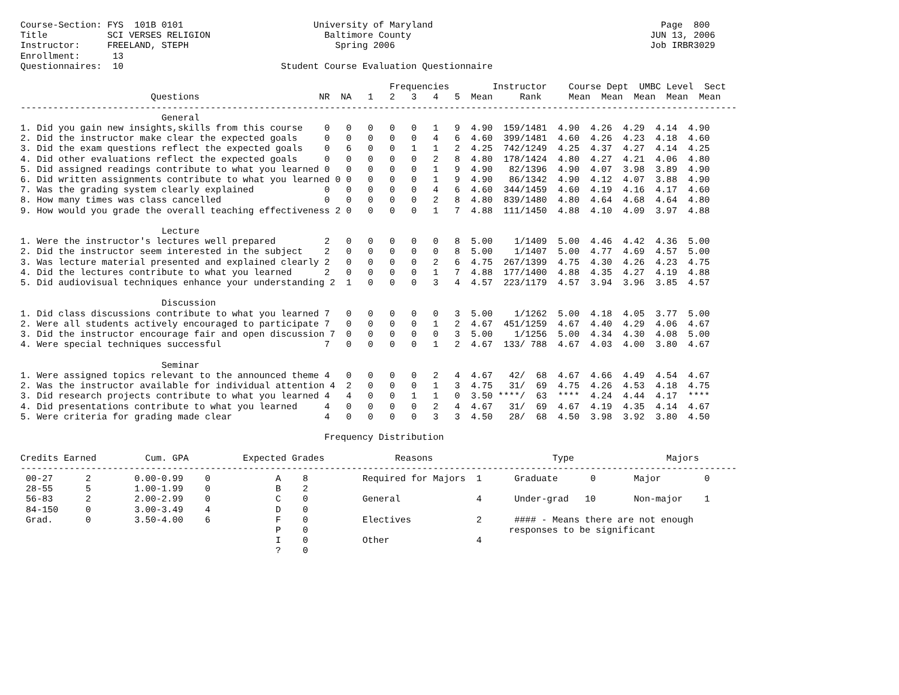Course-Section: FYS  101B 0101                        University of Maryland                                          Page  800
Title           SCI VERSES RELIGION                     Baltimore County                                            JUN 13, 2006
Instructor:     FREELAND, STEPH                           Spring 2006                                               Job IRBR3029
Enrollment:      13
Questionnaires:  10                             Student Course Evaluation Questionnaire

                                                                    Frequencies        Instructor    Course Dept  UMBC Level  Sect
                        Questions                      NR  NA   1   2   3   4   5  Mean     Rank     Mean  Mean  Mean  Mean  Mean
------------------------------------------------------------------------------------------------------------------------------------
                          General
1. Did you gain new insights,skills from this course    0   0   0   0   0   1   9  4.90  159/1481  4.90  4.26  4.29  4.14  4.90
2. Did the instructor make clear the expected goals     0   0   0   0   0   4   6  4.60  399/1481  4.60  4.26  4.23  4.18  4.60
3. Did the exam questions reflect the expected goals    0   6   0   0   1   1   2  4.25  742/1249  4.25  4.37  4.27  4.14  4.25
4. Did other evaluations reflect the expected goals     0   0   0   0   0   2   8  4.80  178/1424  4.80  4.27  4.21  4.06  4.80
5. Did assigned readings contribute to what you learned 0   0   0   0   0   1   9  4.90   82/1396  4.90  4.07  3.98  3.89  4.90
6. Did written assignments contribute to what you learned 0 0   0   0   0   1   9  4.90   86/1342  4.90  4.12  4.07  3.88  4.90
7. Was the grading system clearly explained             0   0   0   0   0   4   6  4.60  344/1459  4.60  4.19  4.16  4.17  4.60
8. How many times was class cancelled                   0   0   0   0   0   2   8  4.80  839/1480  4.80  4.64  4.68  4.64  4.80
9. How would you grade the overall teaching effectiveness 2 0   0   0   0   1   7  4.88  111/1450  4.88  4.10  4.09  3.97  4.88

                          Lecture
1. Were the instructor's lectures well prepared         2   0   0   0   0   0   8  5.00    1/1409  5.00  4.46  4.42  4.36  5.00
2. Did the instructor seem interested in the subject    2   0   0   0   0   0   8  5.00    1/1407  5.00  4.77  4.69  4.57  5.00
3. Was lecture material presented and explained clearly 2   0   0   0   0   2   6  4.75  267/1399  4.75  4.30  4.26  4.23  4.75
4. Did the lectures contribute to what you learned      2   0   0   0   0   1   7  4.88  177/1400  4.88  4.35  4.27  4.19  4.88
5. Did audiovisual techniques enhance your understanding 2  1   0   0   0   3   4  4.57  223/1179  4.57  3.94  3.96  3.85  4.57

                          Discussion
1. Did class discussions contribute to what you learned 7   0   0   0   0   0   3  5.00    1/1262  5.00  4.18  4.05  3.77  5.00
2. Were all students actively encouraged to participate 7   0   0   0   0   1   2  4.67  451/1259  4.67  4.40  4.29  4.06  4.67
3. Did the instructor encourage fair and open discussion 7  0   0   0   0   0   3  5.00    1/1256  5.00  4.34  4.30  4.08  5.00
4. Were special techniques successful                   7   0   0   0   0   1   2  4.67  133/ 788  4.67  4.03  4.00  3.80  4.67

                          Seminar
1. Were assigned topics relevant to the announced theme 4   0   0   0   0   2   4  4.67   42/  68  4.67  4.66  4.49  4.54  4.67
2. Was the instructor available for individual attention 4  2   0   0   0   1   3  4.75   31/  69  4.75  4.26  4.53  4.18  4.75
3. Did research projects contribute to what you learned 4   4   0   0   1   1   0  3.50 ****/  63  ****  4.24  4.44  4.17  ****
4. Did presentations contribute to what you learned     4   0   0   0   0   2   4  4.67   31/  69  4.67  4.19  4.35  4.14  4.67
5. Were criteria for grading made clear                 4   0   0   0   0   3   3  4.50   28/  68  4.50  3.98  3.92  3.80  4.50

                                                        Frequency Distribution

Credits Earned         Cum. GPA          Expected Grades             Reasons                      Type                 Majors
------------------------------------------------------------------------------------------------------------------------------------
 00-27      2        0.00-0.99    0            A    8          Required for Majors  1      Graduate      0       Major        0
 28-55      5        1.00-1.99    0            B    2
 56-83      2        2.00-2.99    0            C    0          General              4      Under-grad   10       Non-major    1
 84-150     0        3.00-3.49    4            D    0
 Grad.      0        3.50-4.00    6            F    0          Electives            2      #### - Means there are not enough
                                               P    0                                     responses to be significant
                                               I    0          Other                4
                                               ?    0